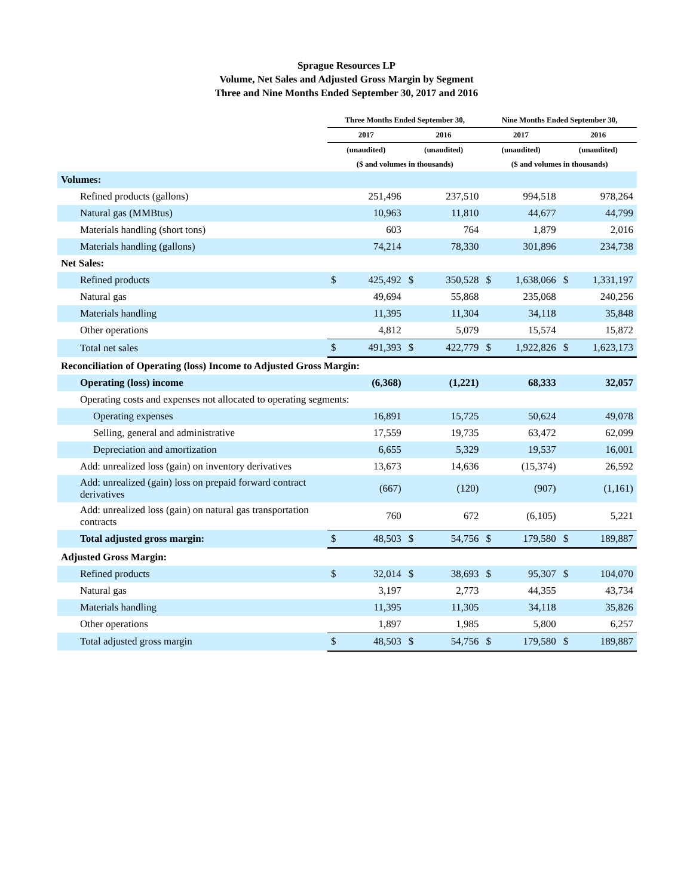Sprague Resources LP
Volume, Net Sales and Adjusted Gross Margin by Segment
Three and Nine Months Ended September 30, 2017 and 2016
| | Three Months Ended September 30, | | | | Nine Months Ended September 30, | | | |
| --- | --- | --- | --- | --- | --- | --- | --- | --- |
| | 2017 | | 2016 | | 2017 | | 2016 | |
| | (unaudited) | | (unaudited) | | (unaudited) | | (unaudited) | |
| | ($ and volumes in thousands) | | | | ($ and volumes in thousands) | | | |
| Volumes: | | | | | | | | |
| Refined products (gallons) | | 251,496 | | 237,510 | | 994,518 | | 978,264 |
| Natural gas (MMBtus) | | 10,963 | | 11,810 | | 44,677 | | 44,799 |
| Materials handling (short tons) | | 603 | | 764 | | 1,879 | | 2,016 |
| Materials handling (gallons) | | 74,214 | | 78,330 | | 301,896 | | 234,738 |
| Net Sales: | | | | | | | | |
| Refined products | $ | 425,492 | $ | 350,528 | $ | 1,638,066 | $ | 1,331,197 |
| Natural gas | | 49,694 | | 55,868 | | 235,068 | | 240,256 |
| Materials handling | | 11,395 | | 11,304 | | 34,118 | | 35,848 |
| Other operations | | 4,812 | | 5,079 | | 15,574 | | 15,872 |
| Total net sales | $ | 491,393 | $ | 422,779 | $ | 1,922,826 | $ | 1,623,173 |
| Reconciliation of Operating (loss) Income to Adjusted Gross Margin: | | | | | | | | |
| Operating (loss) income | | (6,368) | | (1,221) | | 68,333 | | 32,057 |
| Operating costs and expenses not allocated to operating segments: | | | | | | | | |
| Operating expenses | | 16,891 | | 15,725 | | 50,624 | | 49,078 |
| Selling, general and administrative | | 17,559 | | 19,735 | | 63,472 | | 62,099 |
| Depreciation and amortization | | 6,655 | | 5,329 | | 19,537 | | 16,001 |
| Add: unrealized loss (gain) on inventory derivatives | | 13,673 | | 14,636 | | (15,374) | | 26,592 |
| Add: unrealized (gain) loss on prepaid forward contract derivatives | | (667) | | (120) | | (907) | | (1,161) |
| Add: unrealized loss (gain) on natural gas transportation contracts | | 760 | | 672 | | (6,105) | | 5,221 |
| Total adjusted gross margin: | $ | 48,503 | $ | 54,756 | $ | 179,580 | $ | 189,887 |
| Adjusted Gross Margin: | | | | | | | | |
| Refined products | $ | 32,014 | $ | 38,693 | $ | 95,307 | $ | 104,070 |
| Natural gas | | 3,197 | | 2,773 | | 44,355 | | 43,734 |
| Materials handling | | 11,395 | | 11,305 | | 34,118 | | 35,826 |
| Other operations | | 1,897 | | 1,985 | | 5,800 | | 6,257 |
| Total adjusted gross margin | $ | 48,503 | $ | 54,756 | $ | 179,580 | $ | 189,887 |